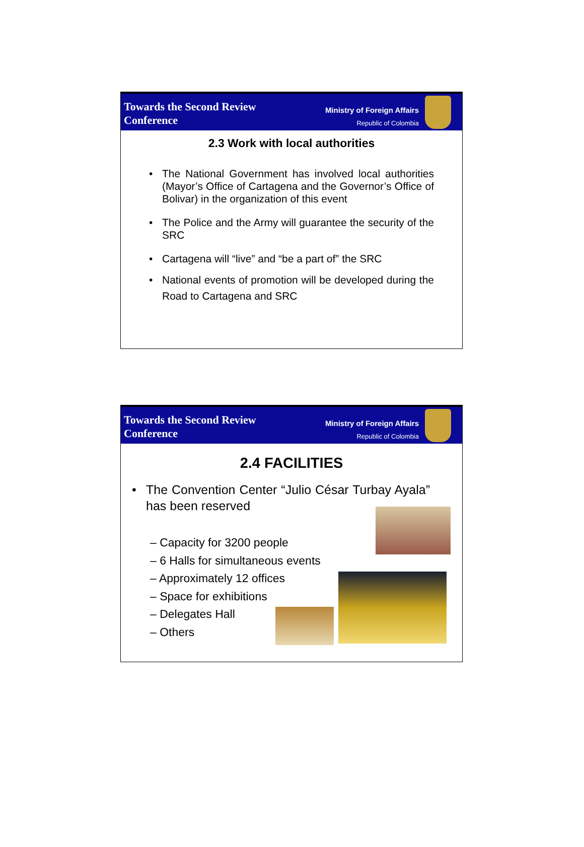Towards the Second Review
Conference
Ministry of Foreign Affairs
Republic of Colombia
2.3 Work with local authorities
• The National Government has involved local authorities (Mayor’s Office of Cartagena and the Governor’s Office of Bolivar) in the organization of this event
• The Police and the Army will guarantee the security of the SRC
• Cartagena will “live” and “be a part of” the SRC
• National events of promotion will be developed during the Road to Cartagena and SRC
Towards the Second Review
Conference
Ministry of Foreign Affairs
Republic of Colombia
2.4 FACILITIES
• The Convention Center “Julio César Turbay Ayala” has been reserved
– Capacity for 3200 people
– 6 Halls for simultaneous events
– Approximately 12 offices
– Space for exhibitions
– Delegates Hall
– Others